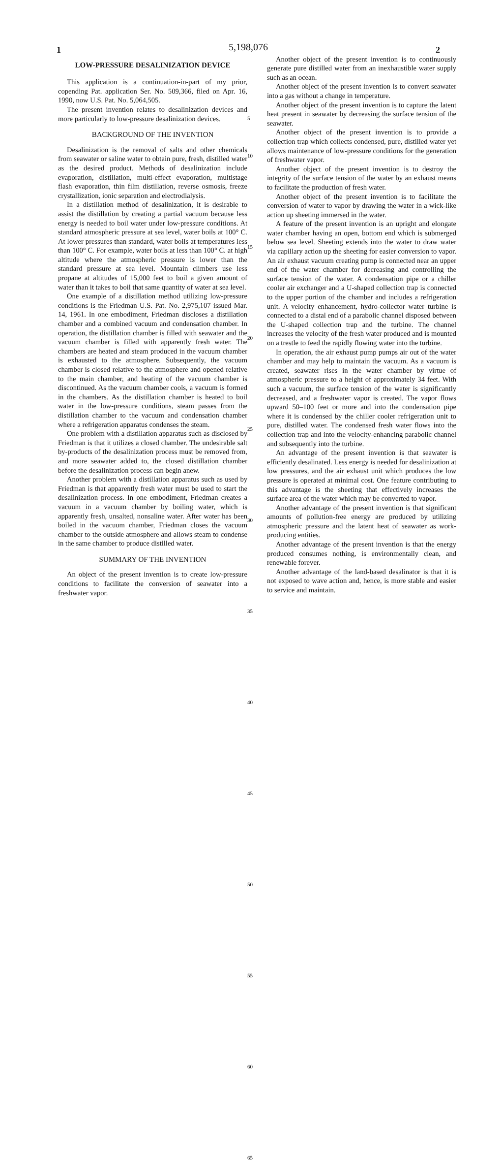1
5,198,076
2
LOW-PRESSURE DESALINIZATION DEVICE
This application is a continuation-in-part of my prior, copending Pat. application Ser. No. 509,366, filed on Apr. 16, 1990, now U.S. Pat. No. 5,064,505.
The present invention relates to desalinization devices and more particularly to low-pressure desalinization devices.
BACKGROUND OF THE INVENTION
Desalinization is the removal of salts and other chemicals from seawater or saline water to obtain pure, fresh, distilled water as the desired product. Methods of desalinization include evaporation, distillation, multi-effect evaporation, multistage flash evaporation, thin film distillation, reverse osmosis, freeze crystallization, ionic separation and electrodialysis.
In a distillation method of desalinization, it is desirable to assist the distillation by creating a partial vacuum because less energy is needed to boil water under low-pressure conditions. At standard atmospheric pressure at sea level, water boils at 100° C. At lower pressures than standard, water boils at temperatures less than 100° C. For example, water boils at less than 100° C. at high altitude where the atmospheric pressure is lower than the standard pressure at sea level. Mountain climbers use less propane at altitudes of 15,000 feet to boil a given amount of water than it takes to boil that same quantity of water at sea level.
One example of a distillation method utilizing low-pressure conditions is the Friedman U.S. Pat. No. 2,975,107 issued Mar. 14, 1961. In one embodiment, Friedman discloses a distillation chamber and a combined vacuum and condensation chamber. In operation, the distillation chamber is filled with seawater and the vacuum chamber is filled with apparently fresh water. The chambers are heated and steam produced in the vacuum chamber is exhausted to the atmosphere. Subsequently, the vacuum chamber is closed relative to the atmosphere and opened relative to the main chamber, and heating of the vacuum chamber is discontinued. As the vacuum chamber cools, a vacuum is formed in the chambers. As the distillation chamber is heated to boil water in the low-pressure conditions, steam passes from the distillation chamber to the vacuum and condensation chamber where a refrigeration apparatus condenses the steam.
One problem with a distillation apparatus such as disclosed by Friedman is that it utilizes a closed chamber. The undesirable salt by-products of the desalinization process must be removed from, and more seawater added to, the closed distillation chamber before the desalinization process can begin anew.
Another problem with a distillation apparatus such as used by Friedman is that apparently fresh water must be used to start the desalinization process. In one embodiment, Friedman creates a vacuum in a vacuum chamber by boiling water, which is apparently fresh, unsalted, nonsaline water. After water has been boiled in the vacuum chamber, Friedman closes the vacuum chamber to the outside atmosphere and allows steam to condense in the same chamber to produce distilled water.
SUMMARY OF THE INVENTION
An object of the present invention is to create low-pressure conditions to facilitate the conversion of seawater into a freshwater vapor.
5
10
15
20
25
30
35
40
45
50
55
60
65
Another object of the present invention is to continuously generate pure distilled water from an inexhaustible water supply such as an ocean.
Another object of the present invention is to convert seawater into a gas without a change in temperature.
Another object of the present invention is to capture the latent heat present in seawater by decreasing the surface tension of the seawater.
Another object of the present invention is to provide a collection trap which collects condensed, pure, distilled water yet allows maintenance of low-pressure conditions for the generation of freshwater vapor.
Another object of the present invention is to destroy the integrity of the surface tension of the water by an exhaust means to facilitate the production of fresh water.
Another object of the present invention is to facilitate the conversion of water to vapor by drawing the water in a wick-like action up sheeting immersed in the water.
A feature of the present invention is an upright and elongate water chamber having an open, bottom end which is submerged below sea level. Sheeting extends into the water to draw water via capillary action up the sheeting for easier conversion to vapor. An air exhaust vacuum creating pump is connected near an upper end of the water chamber for decreasing and controlling the surface tension of the water. A condensation pipe or a chiller cooler air exchanger and a U-shaped collection trap is connected to the upper portion of the chamber and includes a refrigeration unit. A velocity enhancement, hydro-collector water turbine is connected to a distal end of a parabolic channel disposed between the U-shaped collection trap and the turbine. The channel increases the velocity of the fresh water produced and is mounted on a trestle to feed the rapidly flowing water into the turbine.
In operation, the air exhaust pump pumps air out of the water chamber and may help to maintain the vacuum. As a vacuum is created, seawater rises in the water chamber by virtue of atmospheric pressure to a height of approximately 34 feet. With such a vacuum, the surface tension of the water is significantly decreased, and a freshwater vapor is created. The vapor flows upward 50–100 feet or more and into the condensation pipe where it is condensed by the chiller cooler refrigeration unit to pure, distilled water. The condensed fresh water flows into the collection trap and into the velocity-enhancing parabolic channel and subsequently into the turbine.
An advantage of the present invention is that seawater is efficiently desalinated. Less energy is needed for desalinization at low pressures, and the air exhaust unit which produces the low pressure is operated at minimal cost. One feature contributing to this advantage is the sheeting that effectively increases the surface area of the water which may be converted to vapor.
Another advantage of the present invention is that significant amounts of pollution-free energy are produced by utilizing atmospheric pressure and the latent heat of seawater as work-producing entities.
Another advantage of the present invention is that the energy produced consumes nothing, is environmentally clean, and renewable forever.
Another advantage of the land-based desalinator is that it is not exposed to wave action and, hence, is more stable and easier to service and maintain.